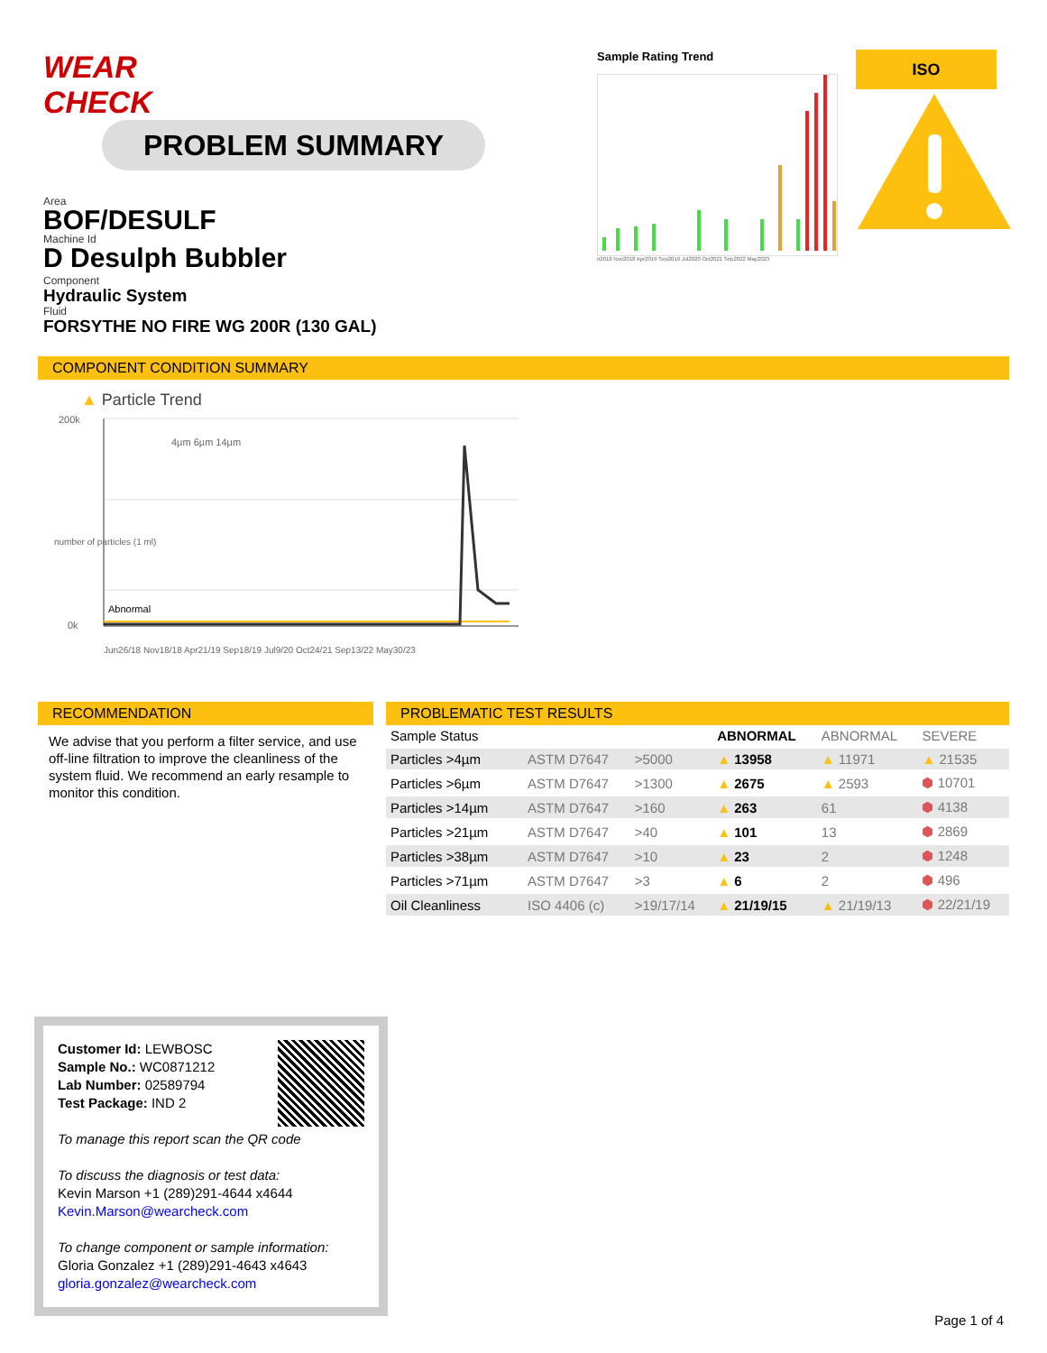WEAR CHECK PROBLEM SUMMARY
Area
BOF/DESULF
Machine Id
D Desulph Bubbler
Component
Hydraulic System
Fluid
FORSYTHE NO FIRE WG 200R (130 GAL)
Sample Rating Trend
n2018 Nov2018 Apr2019 Sep2019 Jul2020 Oct2021 Sep2022 May2023
ISO
COMPONENT CONDITION SUMMARY
▲ Particle Trend
200k
0k
Abnormal
4µm 6µm 14µm
Jun26/18 Nov18/18 Apr21/19 Sep18/19 Jul9/20 Oct24/21 Sep13/22 May30/23
number of particles (1 ml)
RECOMMENDATION
We advise that you perform a filter service, and use off-line filtration to improve the cleanliness of the system fluid. We recommend an early resample to monitor this condition.
PROBLEMATIC TEST RESULTS
| Sample Status | | | | ABNORMAL | ABNORMAL | SEVERE |
| Particles >4µm | | ASTM D7647 | >5000 | ▲ 13958 | ▲ 11971 | ▲ 21535 |
| Particles >6µm | | ASTM D7647 | >1300 | ▲ 2675 | ▲ 2593 | ⬢ 10701 |
| Particles >14µm | | ASTM D7647 | >160 | ▲ 263 | 61 | ⬢ 4138 |
| Particles >21µm | | ASTM D7647 | >40 | ▲ 101 | 13 | ⬢ 2869 |
| Particles >38µm | | ASTM D7647 | >10 | ▲ 23 | 2 | ⬢ 1248 |
| Particles >71µm | | ASTM D7647 | >3 | ▲ 6 | 2 | ⬢ 496 |
| Oil Cleanliness | | ISO 4406 (c) | >19/17/14 | ▲ 21/19/15 | ▲ 21/19/13 | ⬢ 22/21/19 |
Customer Id: LEWBOSC
Sample No.: WC0871212
Lab Number: 02589794
Test Package: IND 2
To manage this report scan the QR code
To discuss the diagnosis or test data:
Kevin Marson +1 (289)291-4644 x4644
Kevin.Marson@wearcheck.com
To change component or sample information:
Gloria Gonzalez +1 (289)291-4643 x4643
gloria.gonzalez@wearcheck.com
Page 1 of 4